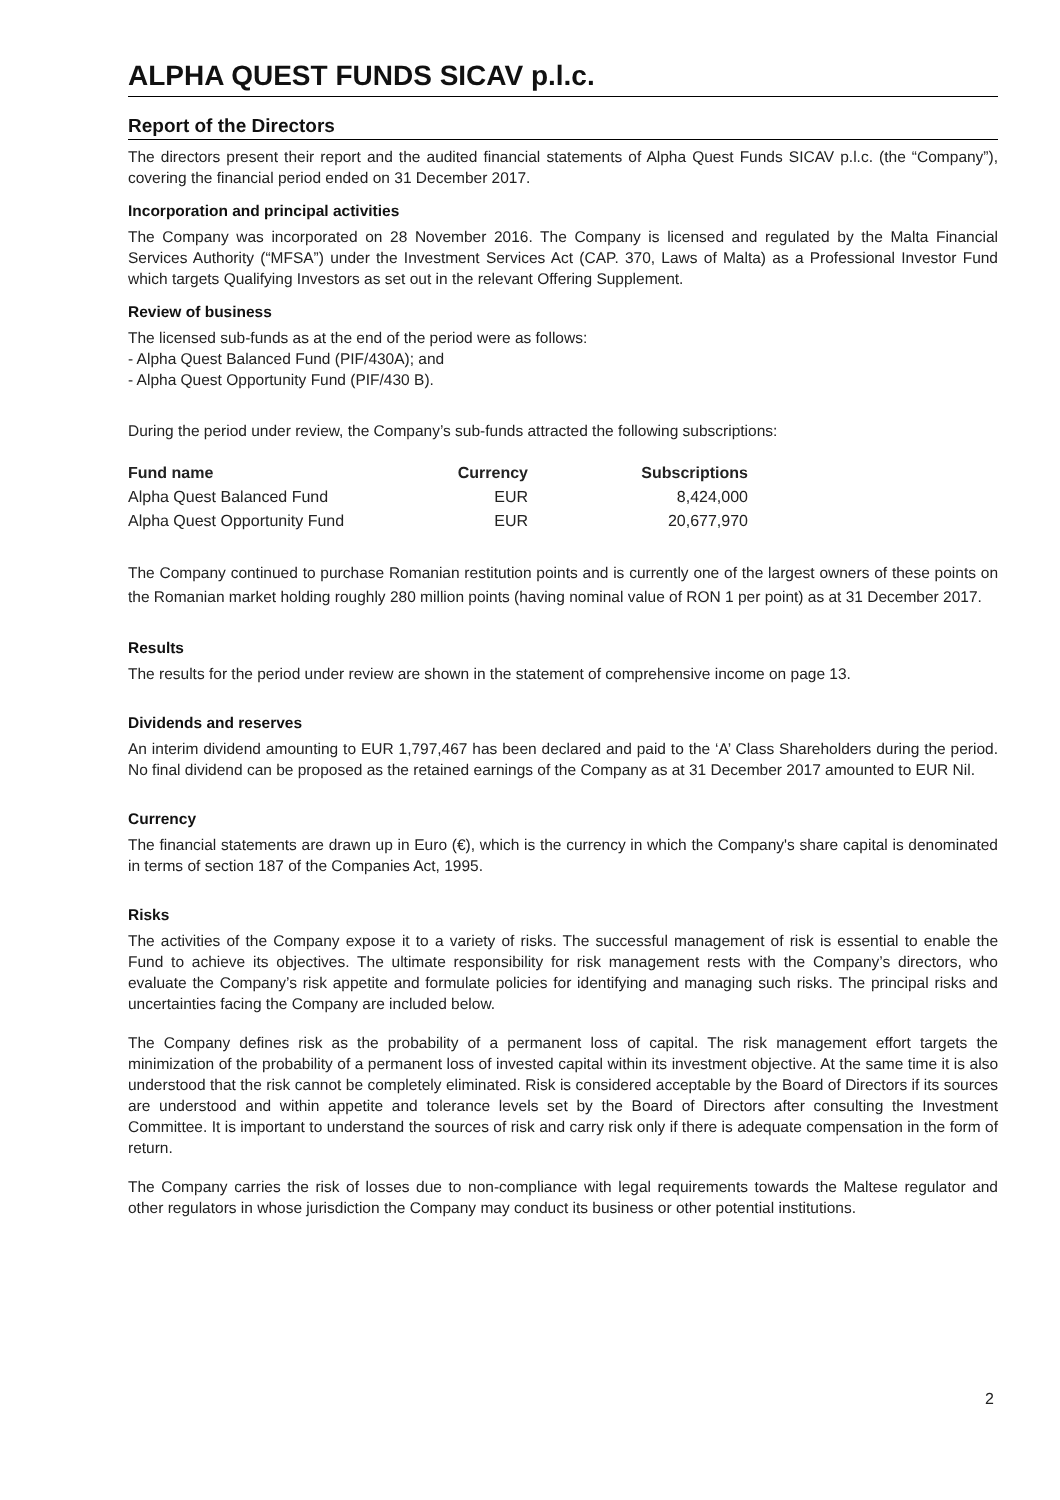ALPHA QUEST FUNDS SICAV p.l.c.
Report of the Directors
The directors present their report and the audited financial statements of Alpha Quest Funds SICAV p.l.c. (the “Company”), covering the financial period ended on 31 December 2017.
Incorporation and principal activities
The Company was incorporated on 28 November 2016. The Company is licensed and regulated by the Malta Financial Services Authority (“MFSA”) under the Investment Services Act (CAP. 370, Laws of Malta) as a Professional Investor Fund which targets Qualifying Investors as set out in the relevant Offering Supplement.
Review of business
The licensed sub-funds as at the end of the period were as follows:
- Alpha Quest Balanced Fund (PIF/430A); and
- Alpha Quest Opportunity Fund (PIF/430 B).
During the period under review, the Company’s sub-funds attracted the following subscriptions:
| Fund name | Currency | Subscriptions |
| --- | --- | --- |
| Alpha Quest Balanced Fund | EUR | 8,424,000 |
| Alpha Quest Opportunity Fund | EUR | 20,677,970 |
The Company continued to purchase Romanian restitution points and is currently one of the largest owners of these points on the Romanian market holding roughly 280 million points (having nominal value of RON 1 per point) as at 31 December 2017.
Results
The results for the period under review are shown in the statement of comprehensive income on page 13.
Dividends and reserves
An interim dividend amounting to EUR 1,797,467 has been declared and paid to the ‘A’ Class Shareholders during the period. No final dividend can be proposed as the retained earnings of the Company as at 31 December 2017 amounted to EUR Nil.
Currency
The financial statements are drawn up in Euro (€), which is the currency in which the Company's share capital is denominated in terms of section 187 of the Companies Act, 1995.
Risks
The activities of the Company expose it to a variety of risks. The successful management of risk is essential to enable the Fund to achieve its objectives. The ultimate responsibility for risk management rests with the Company’s directors, who evaluate the Company’s risk appetite and formulate policies for identifying and managing such risks. The principal risks and uncertainties facing the Company are included below.
The Company defines risk as the probability of a permanent loss of capital. The risk management effort targets the minimization of the probability of a permanent loss of invested capital within its investment objective. At the same time it is also understood that the risk cannot be completely eliminated. Risk is considered acceptable by the Board of Directors if its sources are understood and within appetite and tolerance levels set by the Board of Directors after consulting the Investment Committee. It is important to understand the sources of risk and carry risk only if there is adequate compensation in the form of return.
The Company carries the risk of losses due to non-compliance with legal requirements towards the Maltese regulator and other regulators in whose jurisdiction the Company may conduct its business or other potential institutions.
2